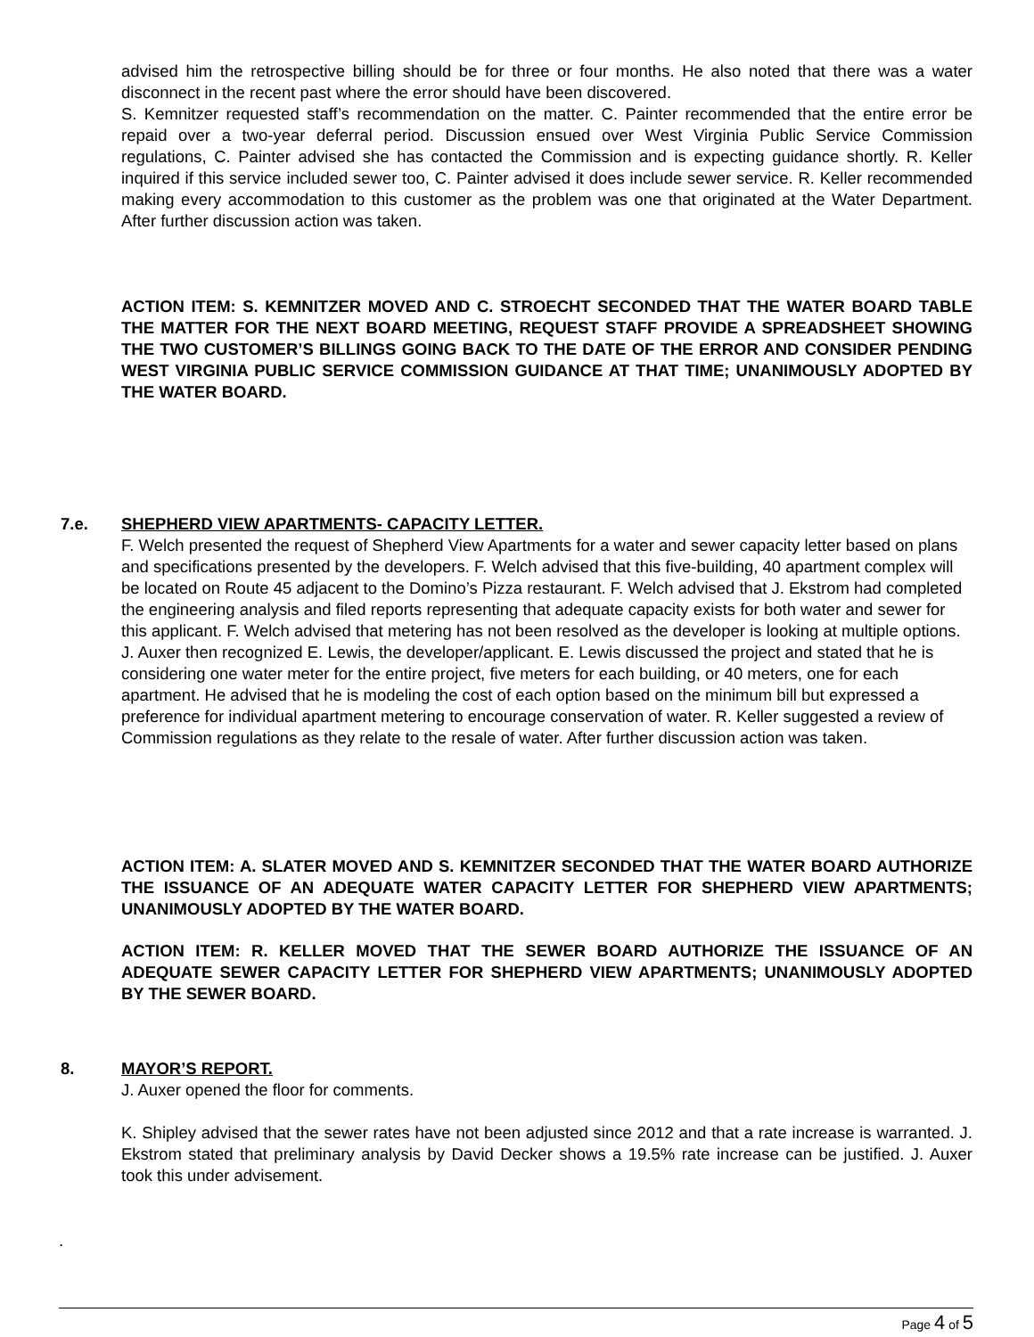advised him the retrospective billing should be for three or four months. He also noted that there was a water disconnect in the recent past where the error should have been discovered.
S. Kemnitzer requested staff’s recommendation on the matter. C. Painter recommended that the entire error be repaid over a two-year deferral period. Discussion ensued over West Virginia Public Service Commission regulations, C. Painter advised she has contacted the Commission and is expecting guidance shortly. R. Keller inquired if this service included sewer too, C. Painter advised it does include sewer service. R. Keller recommended making every accommodation to this customer as the problem was one that originated at the Water Department. After further discussion action was taken.
ACTION ITEM: S. KEMNITZER MOVED AND C. STROECHT SECONDED THAT THE WATER BOARD TABLE THE MATTER FOR THE NEXT BOARD MEETING, REQUEST STAFF PROVIDE A SPREADSHEET SHOWING THE TWO CUSTOMER’S BILLINGS GOING BACK TO THE DATE OF THE ERROR AND CONSIDER PENDING WEST VIRGINIA PUBLIC SERVICE COMMISSION GUIDANCE AT THAT TIME; UNANIMOUSLY ADOPTED BY THE WATER BOARD.
7.e. SHEPHERD VIEW APARTMENTS- CAPACITY LETTER.
F. Welch presented the request of Shepherd View Apartments for a water and sewer capacity letter based on plans and specifications presented by the developers. F. Welch advised that this five-building, 40 apartment complex will be located on Route 45 adjacent to the Domino’s Pizza restaurant. F. Welch advised that J. Ekstrom had completed the engineering analysis and filed reports representing that adequate capacity exists for both water and sewer for this applicant. F. Welch advised that metering has not been resolved as the developer is looking at multiple options.
J. Auxer then recognized E. Lewis, the developer/applicant. E. Lewis discussed the project and stated that he is considering one water meter for the entire project, five meters for each building, or 40 meters, one for each apartment. He advised that he is modeling the cost of each option based on the minimum bill but expressed a preference for individual apartment metering to encourage conservation of water. R. Keller suggested a review of Commission regulations as they relate to the resale of water. After further discussion action was taken.
ACTION ITEM: A. SLATER MOVED AND S. KEMNITZER SECONDED THAT THE WATER BOARD AUTHORIZE THE ISSUANCE OF AN ADEQUATE WATER CAPACITY LETTER FOR SHEPHERD VIEW APARTMENTS; UNANIMOUSLY ADOPTED BY THE WATER BOARD.
ACTION ITEM: R. KELLER MOVED THAT THE SEWER BOARD AUTHORIZE THE ISSUANCE OF AN ADEQUATE SEWER CAPACITY LETTER FOR SHEPHERD VIEW APARTMENTS; UNANIMOUSLY ADOPTED BY THE SEWER BOARD.
8. MAYOR’S REPORT.
J. Auxer opened the floor for comments.
K. Shipley advised that the sewer rates have not been adjusted since 2012 and that a rate increase is warranted. J. Ekstrom stated that preliminary analysis by David Decker shows a 19.5% rate increase can be justified. J. Auxer took this under advisement.
.
Page 4 of 5